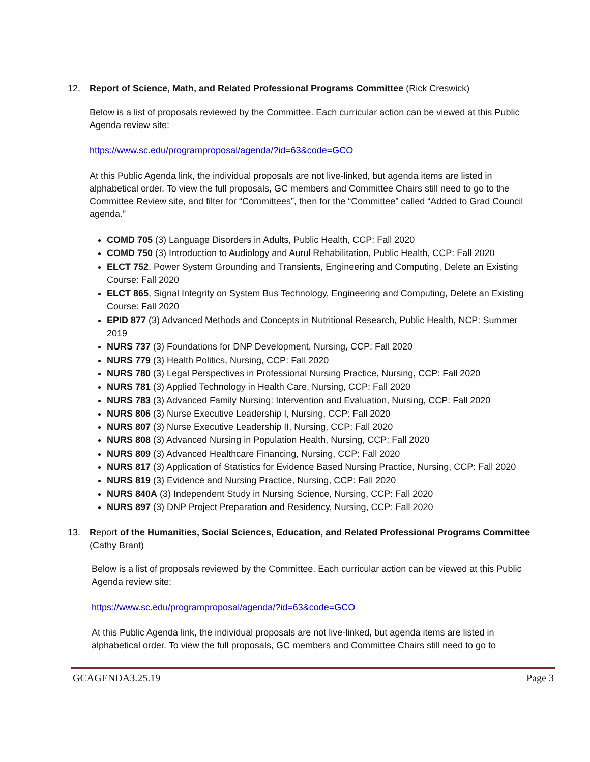12. Report of Science, Math, and Related Professional Programs Committee (Rick Creswick)
Below is a list of proposals reviewed by the Committee. Each curricular action can be viewed at this Public Agenda review site:
https://www.sc.edu/programproposal/agenda/?id=63&code=GCO
At this Public Agenda link, the individual proposals are not live-linked, but agenda items are listed in alphabetical order. To view the full proposals, GC members and Committee Chairs still need to go to the Committee Review site, and filter for “Committees”, then for the “Committee” called “Added to Grad Council agenda.”
COMD 705 (3) Language Disorders in Adults, Public Health, CCP: Fall 2020
COMD 750 (3) Introduction to Audiology and Aurul Rehabilitation, Public Health, CCP: Fall 2020
ELCT 752, Power System Grounding and Transients, Engineering and Computing, Delete an Existing Course: Fall 2020
ELCT 865, Signal Integrity on System Bus Technology, Engineering and Computing, Delete an Existing Course: Fall 2020
EPID 877 (3) Advanced Methods and Concepts in Nutritional Research, Public Health, NCP: Summer 2019
NURS 737 (3) Foundations for DNP Development, Nursing, CCP: Fall 2020
NURS 779 (3) Health Politics, Nursing, CCP: Fall 2020
NURS 780 (3) Legal Perspectives in Professional Nursing Practice, Nursing, CCP: Fall 2020
NURS 781 (3) Applied Technology in Health Care, Nursing, CCP: Fall 2020
NURS 783 (3) Advanced Family Nursing: Intervention and Evaluation, Nursing, CCP: Fall 2020
NURS 806 (3) Nurse Executive Leadership I, Nursing, CCP: Fall 2020
NURS 807 (3) Nurse Executive Leadership II, Nursing, CCP: Fall 2020
NURS 808 (3) Advanced Nursing in Population Health, Nursing, CCP: Fall 2020
NURS 809 (3) Advanced Healthcare Financing, Nursing, CCP: Fall 2020
NURS 817 (3) Application of Statistics for Evidence Based Nursing Practice, Nursing, CCP: Fall 2020
NURS 819 (3) Evidence and Nursing Practice, Nursing, CCP: Fall 2020
NURS 840A (3) Independent Study in Nursing Science, Nursing, CCP: Fall 2020
NURS 897 (3) DNP Project Preparation and Residency, Nursing, CCP: Fall 2020
13. Report of the Humanities, Social Sciences, Education, and Related Professional Programs Committee
(Cathy Brant)
Below is a list of proposals reviewed by the Committee. Each curricular action can be viewed at this Public Agenda review site:
https://www.sc.edu/programproposal/agenda/?id=63&code=GCO
At this Public Agenda link, the individual proposals are not live-linked, but agenda items are listed in alphabetical order. To view the full proposals, GC members and Committee Chairs still need to go to
GCAGENDA3.25.19 Page 3